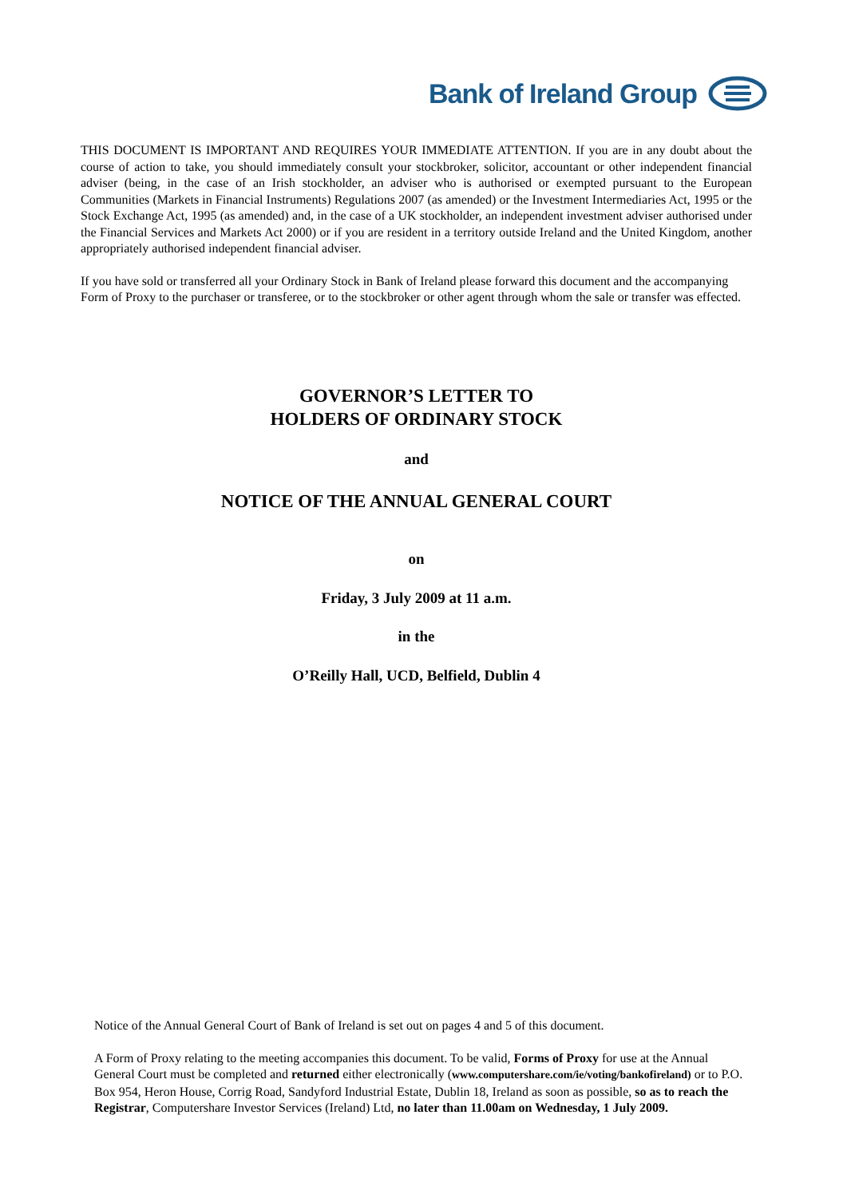Bank of Ireland Group
THIS DOCUMENT IS IMPORTANT AND REQUIRES YOUR IMMEDIATE ATTENTION. If you are in any doubt about the course of action to take, you should immediately consult your stockbroker, solicitor, accountant or other independent financial adviser (being, in the case of an Irish stockholder, an adviser who is authorised or exempted pursuant to the European Communities (Markets in Financial Instruments) Regulations 2007 (as amended) or the Investment Intermediaries Act, 1995 or the Stock Exchange Act, 1995 (as amended) and, in the case of a UK stockholder, an independent investment adviser authorised under the Financial Services and Markets Act 2000) or if you are resident in a territory outside Ireland and the United Kingdom, another appropriately authorised independent financial adviser.
If you have sold or transferred all your Ordinary Stock in Bank of Ireland please forward this document and the accompanying Form of Proxy to the purchaser or transferee, or to the stockbroker or other agent through whom the sale or transfer was effected.
GOVERNOR’S LETTER TO
HOLDERS OF ORDINARY STOCK
and
NOTICE OF THE ANNUAL GENERAL COURT
on
Friday, 3 July 2009 at 11 a.m.
in the
O’Reilly Hall, UCD, Belfield, Dublin 4
Notice of the Annual General Court of Bank of Ireland is set out on pages 4 and 5 of this document.
A Form of Proxy relating to the meeting accompanies this document. To be valid, Forms of Proxy for use at the Annual General Court must be completed and returned either electronically (www.computershare.com/ie/voting/bankofireland) or to P.O. Box 954, Heron House, Corrig Road, Sandyford Industrial Estate, Dublin 18, Ireland as soon as possible, so as to reach the Registrar, Computershare Investor Services (Ireland) Ltd, no later than 11.00am on Wednesday, 1 July 2009.